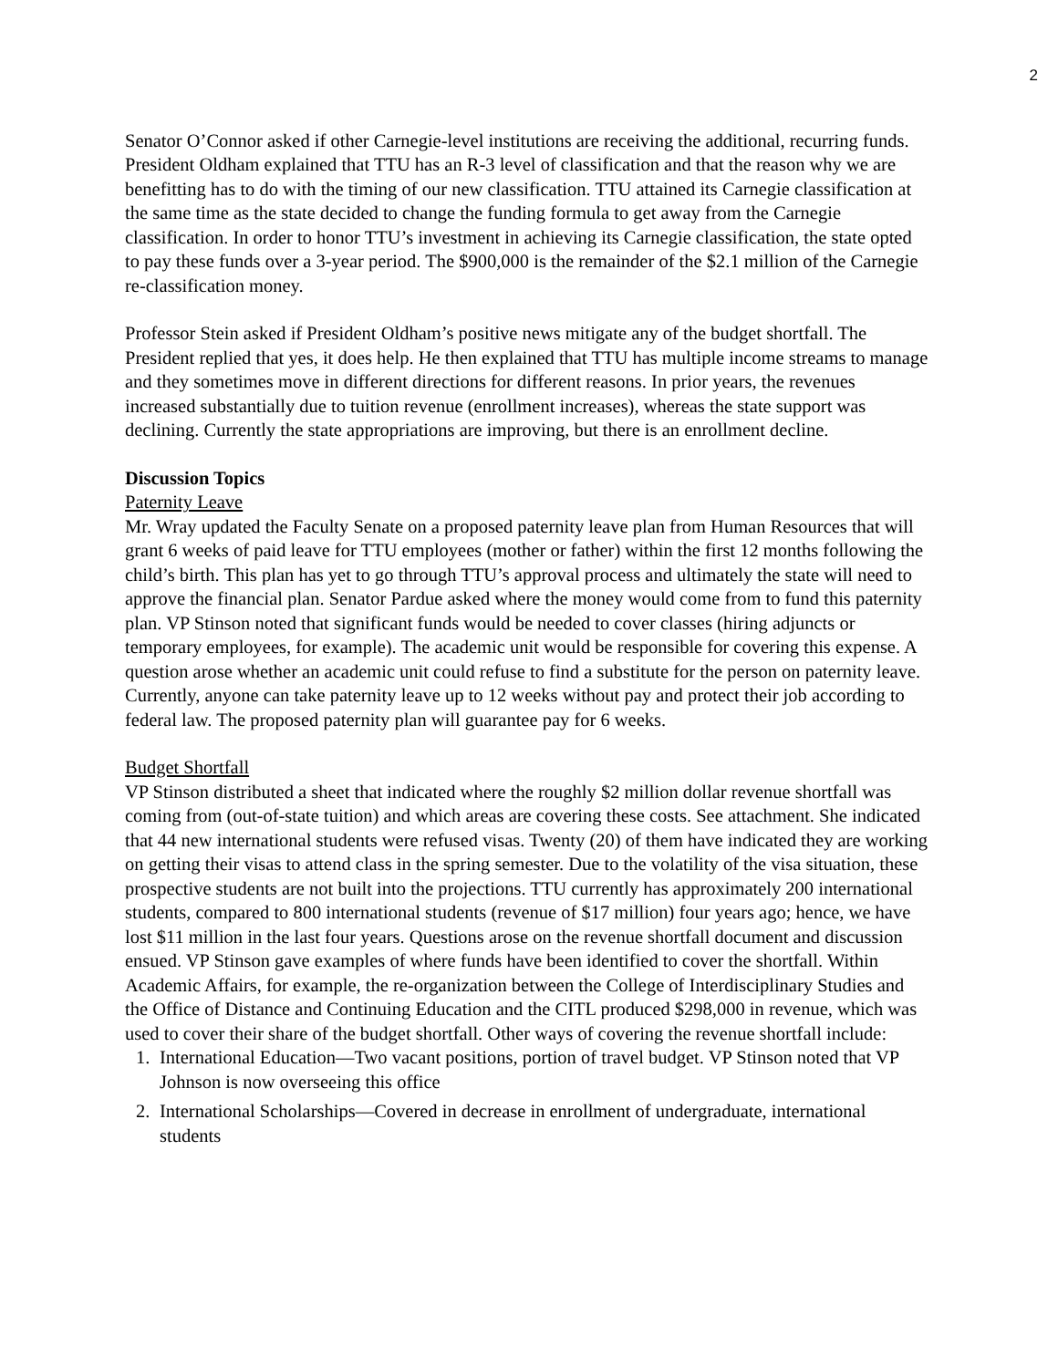2
Senator O’Connor asked if other Carnegie-level institutions are receiving the additional, recurring funds. President Oldham explained that TTU has an R-3 level of classification and that the reason why we are benefitting has to do with the timing of our new classification. TTU attained its Carnegie classification at the same time as the state decided to change the funding formula to get away from the Carnegie classification. In order to honor TTU’s investment in achieving its Carnegie classification, the state opted to pay these funds over a 3-year period. The $900,000 is the remainder of the $2.1 million of the Carnegie re-classification money.
Professor Stein asked if President Oldham’s positive news mitigate any of the budget shortfall. The President replied that yes, it does help. He then explained that TTU has multiple income streams to manage and they sometimes move in different directions for different reasons. In prior years, the revenues increased substantially due to tuition revenue (enrollment increases), whereas the state support was declining. Currently the state appropriations are improving, but there is an enrollment decline.
Discussion Topics
Paternity Leave
Mr. Wray updated the Faculty Senate on a proposed paternity leave plan from Human Resources that will grant 6 weeks of paid leave for TTU employees (mother or father) within the first 12 months following the child’s birth. This plan has yet to go through TTU’s approval process and ultimately the state will need to approve the financial plan. Senator Pardue asked where the money would come from to fund this paternity plan. VP Stinson noted that significant funds would be needed to cover classes (hiring adjuncts or temporary employees, for example). The academic unit would be responsible for covering this expense. A question arose whether an academic unit could refuse to find a substitute for the person on paternity leave. Currently, anyone can take paternity leave up to 12 weeks without pay and protect their job according to federal law. The proposed paternity plan will guarantee pay for 6 weeks.
Budget Shortfall
VP Stinson distributed a sheet that indicated where the roughly $2 million dollar revenue shortfall was coming from (out-of-state tuition) and which areas are covering these costs. See attachment. She indicated that 44 new international students were refused visas. Twenty (20) of them have indicated they are working on getting their visas to attend class in the spring semester. Due to the volatility of the visa situation, these prospective students are not built into the projections. TTU currently has approximately 200 international students, compared to 800 international students (revenue of $17 million) four years ago; hence, we have lost $11 million in the last four years. Questions arose on the revenue shortfall document and discussion ensued. VP Stinson gave examples of where funds have been identified to cover the shortfall. Within Academic Affairs, for example, the re-organization between the College of Interdisciplinary Studies and the Office of Distance and Continuing Education and the CITL produced $298,000 in revenue, which was used to cover their share of the budget shortfall. Other ways of covering the revenue shortfall include:
1. International Education—Two vacant positions, portion of travel budget. VP Stinson noted that VP Johnson is now overseeing this office
2. International Scholarships—Covered in decrease in enrollment of undergraduate, international students